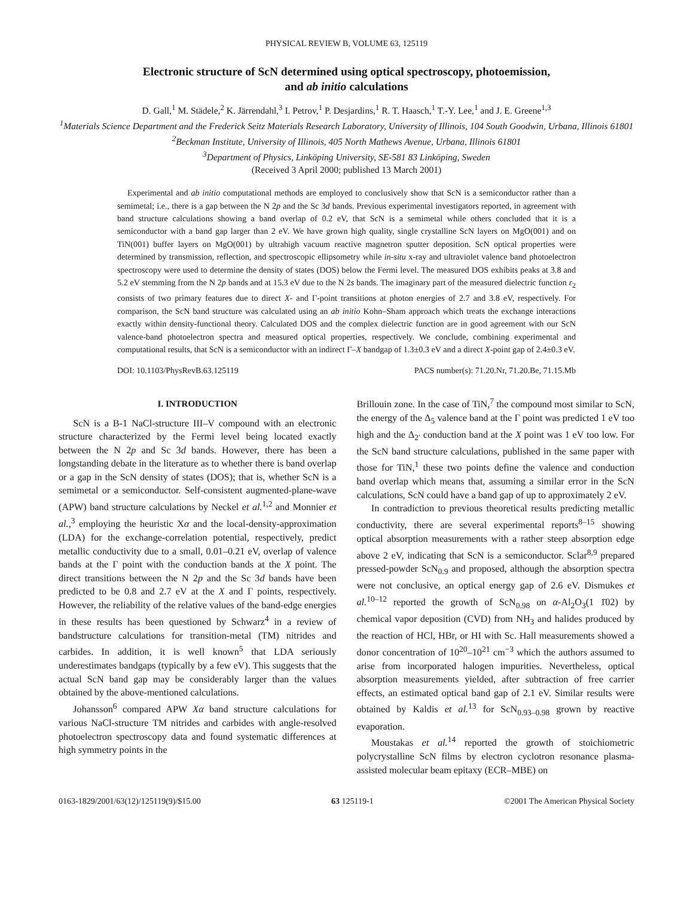PHYSICAL REVIEW B, VOLUME 63, 125119
Electronic structure of ScN determined using optical spectroscopy, photoemission,
and ab initio calculations
D. Gall,<sup>1</sup> M. Städele,<sup>2</sup> K. Järrendahl,<sup>3</sup> I. Petrov,<sup>1</sup> P. Desjardins,<sup>1</sup> R. T. Haasch,<sup>1</sup> T.-Y. Lee,<sup>1</sup> and J. E. Greene<sup>1,3</sup>
<sup>1</sup> Materials Science Department and the Frederick Seitz Materials Research Laboratory, University of Illinois, 104 South Goodwin, Urbana, Illinois 61801
<sup>2</sup> Beckman Institute, University of Illinois, 405 North Mathews Avenue, Urbana, Illinois 61801
<sup>3</sup> Department of Physics, Linköping University, SE-581 83 Linköping, Sweden
(Received 3 April 2000; published 13 March 2001)
Experimental and ab initio computational methods are employed to conclusively show that ScN is a semiconductor rather than a semimetal; i.e., there is a gap between the N 2p and the Sc 3d bands. Previous experimental investigators reported, in agreement with band structure calculations showing a band overlap of 0.2 eV, that ScN is a semimetal while others concluded that it is a semiconductor with a band gap larger than 2 eV. We have grown high quality, single crystalline ScN layers on MgO(001) and on TiN(001) buffer layers on MgO(001) by ultrahigh vacuum reactive magnetron sputter deposition. ScN optical properties were determined by transmission, reflection, and spectroscopic ellipsometry while in-situ x-ray and ultraviolet valence band photoelectron spectroscopy were used to determine the density of states (DOS) below the Fermi level. The measured DOS exhibits peaks at 3.8 and 5.2 eV stemming from the N 2p bands and at 15.3 eV due to the N 2s bands. The imaginary part of the measured dielectric function ε<sub>2</sub> consists of two primary features due to direct X- and Γ-point transitions at photon energies of 2.7 and 3.8 eV, respectively. For comparison, the ScN band structure was calculated using an ab initio Kohn–Sham approach which treats the exchange interactions exactly within density-functional theory. Calculated DOS and the complex dielectric function are in good agreement with our ScN valence-band photoelectron spectra and measured optical properties, respectively. We conclude, combining experimental and computational results, that ScN is a semiconductor with an indirect Γ–X bandgap of 1.3±0.3 eV and a direct X-point gap of 2.4±0.3 eV.
DOI: 10.1103/PhysRevB.63.125119 PACS number(s): 71.20.Nr, 71.20.Be, 71.15.Mb
I. INTRODUCTION
ScN is a B-1 NaCl-structure III–V compound with an electronic structure characterized by the Fermi level being located exactly between the N 2p and Sc 3d bands. However, there has been a longstanding debate in the literature as to whether there is band overlap or a gap in the ScN density of states (DOS); that is, whether ScN is a semimetal or a semiconductor. Self-consistent augmented-plane-wave (APW) band structure calculations by Neckel et al.<sup>1,2</sup> and Monnier et al.,<sup>3</sup> employing the heuristic Xα and the local-density-approximation (LDA) for the exchange-correlation potential, respectively, predict metallic conductivity due to a small, 0.01–0.21 eV, overlap of valence bands at the Γ point with the conduction bands at the X point. The direct transitions between the N 2p and the Sc 3d bands have been predicted to be 0.8 and 2.7 eV at the X and Γ points, respectively. However, the reliability of the relative values of the band-edge energies in these results has been questioned by Schwarz<sup>4</sup> in a review of bandstructure calculations for transition-metal (TM) nitrides and carbides. In addition, it is well known<sup>5</sup> that LDA seriously underestimates bandgaps (typically by a few eV). This suggests that the actual ScN band gap may be considerably larger than the values obtained by the above-mentioned calculations.
Johansson<sup>6</sup> compared APW Xα band structure calculations for various NaCl-structure TM nitrides and carbides with angle-resolved photoelectron spectroscopy data and found systematic differences at high symmetry points in the
Brillouin zone. In the case of TiN,<sup>7</sup> the compound most similar to ScN, the energy of the Δ<sub>5</sub> valence band at the Γ point was predicted 1 eV too high and the Δ<sub>2′</sub> conduction band at the X point was 1 eV too low. For the ScN band structure calculations, published in the same paper with those for TiN,<sup>1</sup> these two points define the valence and conduction band overlap which means that, assuming a similar error in the ScN calculations, ScN could have a band gap of up to approximately 2 eV.
In contradiction to previous theoretical results predicting metallic conductivity, there are several experimental reports<sup>8–15</sup> showing optical absorption measurements with a rather steep absorption edge above 2 eV, indicating that ScN is a semiconductor. Sclar<sup>8,9</sup> prepared pressed-powder ScN<sub>0.9</sub> and proposed, although the absorption spectra were not conclusive, an optical energy gap of 2.6 eV. Dismukes et al.<sup>10–12</sup> reported the growth of ScN<sub>0.98</sub> on α-Al<sub>2</sub>O<sub>3</sub>(1 1̄02) by chemical vapor deposition (CVD) from NH<sub>3</sub> and halides produced by the reaction of HCl, HBr, or HI with Sc. Hall measurements showed a donor concentration of 10<sup>20</sup>–10<sup>21</sup> cm<sup>−3</sup> which the authors assumed to arise from incorporated halogen impurities. Nevertheless, optical absorption measurements yielded, after subtraction of free carrier effects, an estimated optical band gap of 2.1 eV. Similar results were obtained by Kaldis et al.<sup>13</sup> for ScN<sub>0.93–0.98</sub> grown by reactive evaporation.
Moustakas et al.<sup>14</sup> reported the growth of stoichiometric polycrystalline ScN films by electron cyclotron resonance plasma-assisted molecular beam epitaxy (ECR–MBE) on
0163-1829/2001/63(12)/125119(9)/$15.00 63 125119-1 ©2001 The American Physical Society